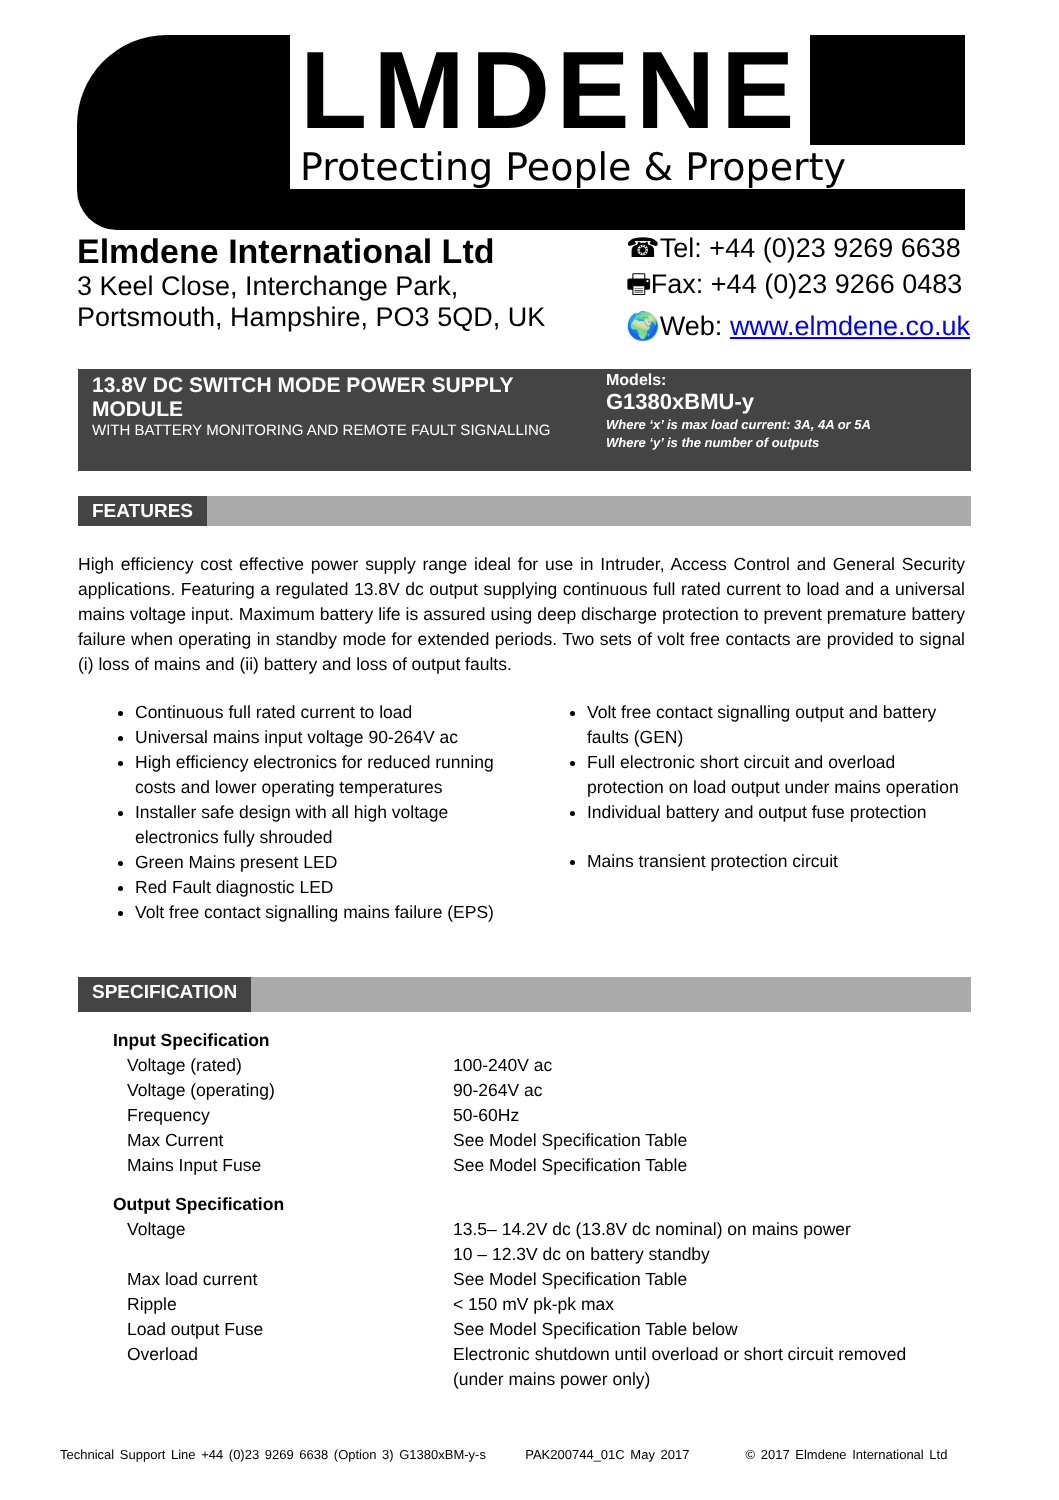LMDENE
Protecting People & Property
Elmdene International Ltd
3 Keel Close, Interchange Park,
Portsmouth, Hampshire, PO3 5QD, UK
☎Tel: +44 (0)23 9269 6638
🖶Fax: +44 (0)23 9266 0483
🌍Web: www.elmdene.co.uk
13.8V DC SWITCH MODE POWER SUPPLY MODULE
WITH BATTERY MONITORING AND REMOTE FAULT SIGNALLING
Models:
G1380xBMU-y
Where ‘x’ is max load current: 3A, 4A or 5A
Where ‘y’ is the number of outputs
FEATURES
High efficiency cost effective power supply range ideal for use in Intruder, Access Control and General Security applications. Featuring a regulated 13.8V dc output supplying continuous full rated current to load and a universal mains voltage input. Maximum battery life is assured using deep discharge protection to prevent premature battery failure when operating in standby mode for extended periods. Two sets of volt free contacts are provided to signal (i) loss of mains and (ii) battery and loss of output faults.
Continuous full rated current to load
Universal mains input voltage 90-264V ac
High efficiency electronics for reduced running costs and lower operating temperatures
Installer safe design with all high voltage electronics fully shrouded
Green Mains present LED
Red Fault diagnostic LED
Volt free contact signalling mains failure (EPS)
Volt free contact signalling output and battery faults (GEN)
Full electronic short circuit and overload protection on load output under mains operation
Individual battery and output fuse protection
Mains transient protection circuit
SPECIFICATION
| Input Specification | |
| Voltage (rated) | 100-240V ac |
| Voltage (operating) | 90-264V ac |
| Frequency | 50-60Hz |
| Max Current | See Model Specification Table |
| Mains Input Fuse | See Model Specification Table |
| Output Specification | |
| Voltage | 13.5– 14.2V dc (13.8V dc nominal) on mains power 10 – 12.3V dc on battery standby |
| Max load current | See Model Specification Table |
| Ripple | < 150 mV pk-pk max |
| Load output Fuse | See Model Specification Table below |
| Overload | Electronic shutdown until overload or short circuit removed (under mains power only) |
Technical Support Line +44 (0)23 9269 6638 (Option 3) G1380xBM-y-s PAK200744_01C May 2017 © 2017 Elmdene International Ltd